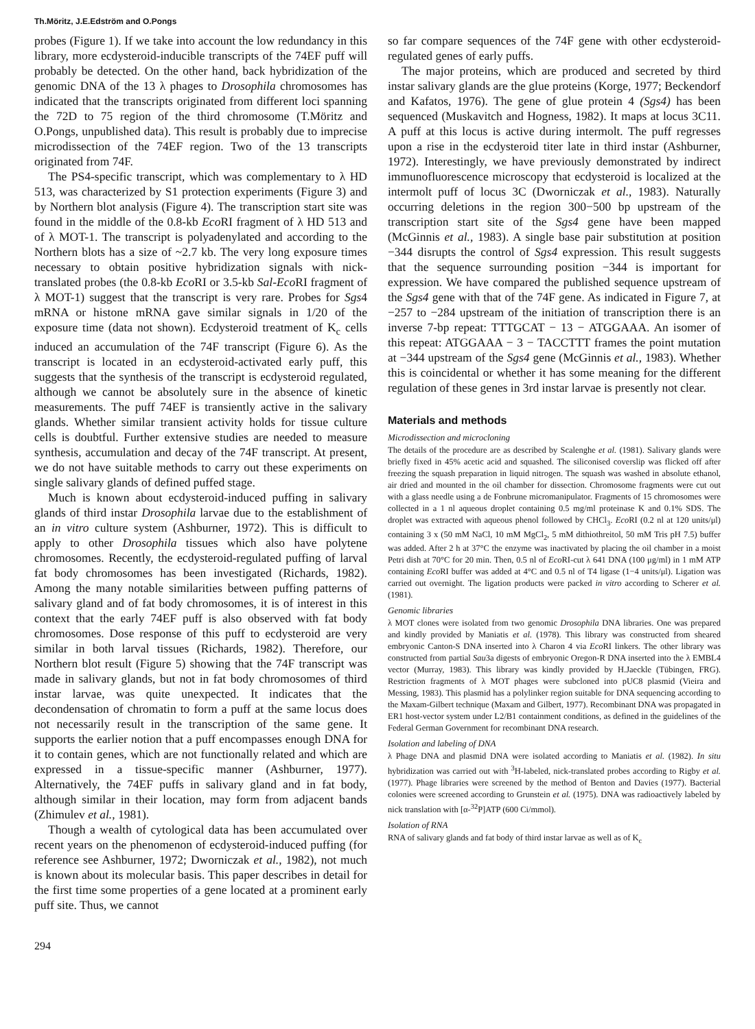Th.Möritz, J.E.Edström and O.Pongs
probes (Figure 1). If we take into account the low redundancy in this library, more ecdysteroid-inducible transcripts of the 74EF puff will probably be detected. On the other hand, back hybridization of the genomic DNA of the 13 λ phages to Drosophila chromosomes has indicated that the transcripts originated from different loci spanning the 72D to 75 region of the third chromosome (T.Möritz and O.Pongs, unpublished data). This result is probably due to imprecise microdissection of the 74EF region. Two of the 13 transcripts originated from 74F.
The PS4-specific transcript, which was complementary to λ HD 513, was characterized by S1 protection experiments (Figure 3) and by Northern blot analysis (Figure 4). The transcription start site was found in the middle of the 0.8-kb Eco RI fragment of λ HD 513 and of λ MOT-1. The transcript is polyadenylated and according to the Northern blots has a size of ~2.7 kb. The very long exposure times necessary to obtain positive hybridization signals with nick-translated probes (the 0.8-kb Eco RI or 3.5-kb Sal-Eco RI fragment of λ MOT-1) suggest that the transcript is very rare. Probes for Sgs4 mRNA or histone mRNA gave similar signals in 1/20 of the exposure time (data not shown). Ecdysteroid treatment of K<sub>c</sub> cells induced an accumulation of the 74F transcript (Figure 6). As the transcript is located in an ecdysteroid-activated early puff, this suggests that the synthesis of the transcript is ecdysteroid regulated, although we cannot be absolutely sure in the absence of kinetic measurements. The puff 74EF is transiently active in the salivary glands. Whether similar transient activity holds for tissue culture cells is doubtful. Further extensive studies are needed to measure synthesis, accumulation and decay of the 74F transcript. At present, we do not have suitable methods to carry out these experiments on single salivary glands of defined puffed stage.
Much is known about ecdysteroid-induced puffing in salivary glands of third instar Drosophila larvae due to the establishment of an in vitro culture system (Ashburner, 1972). This is difficult to apply to other Drosophila tissues which also have polytene chromosomes. Recently, the ecdysteroid-regulated puffing of larval fat body chromosomes has been investigated (Richards, 1982). Among the many notable similarities between puffing patterns of salivary gland and of fat body chromosomes, it is of interest in this context that the early 74EF puff is also observed with fat body chromosomes. Dose response of this puff to ecdysteroid are very similar in both larval tissues (Richards, 1982). Therefore, our Northern blot result (Figure 5) showing that the 74F transcript was made in salivary glands, but not in fat body chromosomes of third instar larvae, was quite unexpected. It indicates that the decondensation of chromatin to form a puff at the same locus does not necessarily result in the transcription of the same gene. It supports the earlier notion that a puff encompasses enough DNA for it to contain genes, which are not functionally related and which are expressed in a tissue-specific manner (Ashburner, 1977). Alternatively, the 74EF puffs in salivary gland and in fat body, although similar in their location, may form from adjacent bands (Zhimulev et al., 1981).
Though a wealth of cytological data has been accumulated over recent years on the phenomenon of ecdysteroid-induced puffing (for reference see Ashburner, 1972; Dworniczak et al., 1982), not much is known about its molecular basis. This paper describes in detail for the first time some properties of a gene located at a prominent early puff site. Thus, we cannot
294
so far compare sequences of the 74F gene with other ecdysteroid-regulated genes of early puffs.
The major proteins, which are produced and secreted by third instar salivary glands are the glue proteins (Korge, 1977; Beckendorf and Kafatos, 1976). The gene of glue protein 4 (Sgs4) has been sequenced (Muskavitch and Hogness, 1982). It maps at locus 3C11. A puff at this locus is active during intermolt. The puff regresses upon a rise in the ecdysteroid titer late in third instar (Ashburner, 1972). Interestingly, we have previously demonstrated by indirect immunofluorescence microscopy that ecdysteroid is localized at the intermolt puff of locus 3C (Dworniczak et al., 1983). Naturally occurring deletions in the region 300−500 bp upstream of the transcription start site of the Sgs4 gene have been mapped (McGinnis et al., 1983). A single base pair substitution at position −344 disrupts the control of Sgs4 expression. This result suggests that the sequence surrounding position −344 is important for expression. We have compared the published sequence upstream of the Sgs4 gene with that of the 74F gene. As indicated in Figure 7, at −257 to −284 upstream of the initiation of transcription there is an inverse 7-bp repeat: TTTGCAT − 13 − ATGGAAA. An isomer of this repeat: ATGGAAA − 3 − TACCTTT frames the point mutation at −344 upstream of the Sgs4 gene (McGinnis et al., 1983). Whether this is coincidental or whether it has some meaning for the different regulation of these genes in 3rd instar larvae is presently not clear.
Materials and methods
Microdissection and microcloning
The details of the procedure are as described by Scalenghe et al. (1981). Salivary glands were briefly fixed in 45% acetic acid and squashed. The siliconised coverslip was flicked off after freezing the squash preparation in liquid nitrogen. The squash was washed in absolute ethanol, air dried and mounted in the oil chamber for dissection. Chromosome fragments were cut out with a glass needle using a de Fonbrune micromanipulator. Fragments of 15 chromosomes were collected in a 1 nl aqueous droplet containing 0.5 mg/ml proteinase K and 0.1% SDS. The droplet was extracted with aqueous phenol followed by CHCl<sub>3</sub>. Eco RI (0.2 nl at 120 units/μl) containing 3 x (50 mM NaCl, 10 mM MgCl<sub>2</sub>, 5 mM dithiothreitol, 50 mM Tris pH 7.5) buffer was added. After 2 h at 37°C the enzyme was inactivated by placing the oil chamber in a moist Petri dish at 70°C for 20 min. Then, 0.5 nl of Eco RI-cut λ 641 DNA (100 μg/ml) in 1 mM ATP containing Eco RI buffer was added at 4°C and 0.5 nl of T4 ligase (1−4 units/μl). Ligation was carried out overnight. The ligation products were packed in vitro according to Scherer et al. (1981).
Genomic libraries
λ MOT clones were isolated from two genomic Drosophila DNA libraries. One was prepared and kindly provided by Maniatis et al. (1978). This library was constructed from sheared embryonic Canton-S DNA inserted into λ Charon 4 via Eco RI linkers. The other library was constructed from partial Sau3a digests of embryonic Oregon-R DNA inserted into the λ EMBL4 vector (Murray, 1983). This library was kindly provided by H.Jaeckle (Tübingen, FRG). Restriction fragments of λ MOT phages were subcloned into pUC8 plasmid (Vieira and Messing, 1983). This plasmid has a polylinker region suitable for DNA sequencing according to the Maxam-Gilbert technique (Maxam and Gilbert, 1977). Recombinant DNA was propagated in ER1 host-vector system under L2/B1 containment conditions, as defined in the guidelines of the Federal German Government for recombinant DNA research.
Isolation and labeling of DNA
λ Phage DNA and plasmid DNA were isolated according to Maniatis et al. (1982). In situ hybridization was carried out with <sup>3</sup>H-labeled, nick-translated probes according to Rigby et al. (1977). Phage libraries were screened by the method of Benton and Davies (1977). Bacterial colonies were screened according to Grunstein et al. (1975). DNA was radioactively labeled by nick translation with [α-<sup>32</sup>P]ATP (600 Ci/mmol).
Isolation of RNA
RNA of salivary glands and fat body of third instar larvae as well as of K<sub>c</sub>